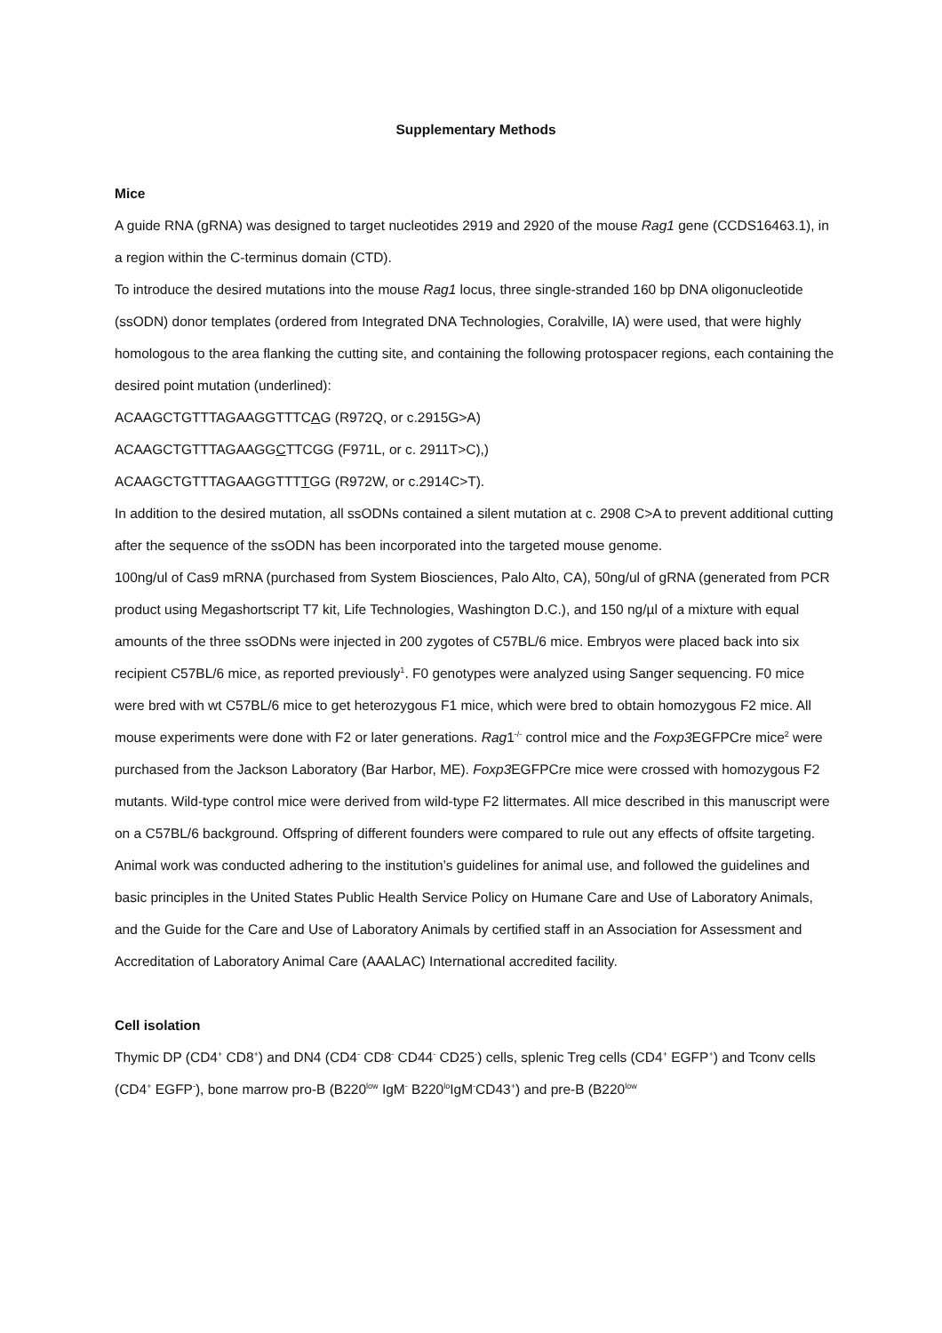Supplementary Methods
Mice
A guide RNA (gRNA) was designed to target nucleotides 2919 and 2920 of the mouse Rag1 gene (CCDS16463.1), in a region within the C-terminus domain (CTD).
To introduce the desired mutations into the mouse Rag1 locus, three single-stranded 160 bp DNA oligonucleotide (ssODN) donor templates (ordered from Integrated DNA Technologies, Coralville, IA) were used, that were highly homologous to the area flanking the cutting site, and containing the following protospacer regions, each containing the desired point mutation (underlined):
ACAAGCTGTTTAGAAGGTTTCAG (R972Q, or c.2915G>A)
ACAAGCTGTTTAGAAGGCTTCGG (F971L, or c. 2911T>C),)
ACAAGCTGTTTAGAAGGTTTTGG (R972W, or c.2914C>T).
In addition to the desired mutation, all ssODNs contained a silent mutation at c. 2908 C>A to prevent additional cutting after the sequence of the ssODN has been incorporated into the targeted mouse genome.
100ng/ul of Cas9 mRNA (purchased from System Biosciences, Palo Alto, CA), 50ng/ul of gRNA (generated from PCR product using Megashortscript T7 kit, Life Technologies, Washington D.C.), and 150 ng/µl of a mixture with equal amounts of the three ssODNs were injected in 200 zygotes of C57BL/6 mice. Embryos were placed back into six recipient C57BL/6 mice, as reported previously<sup>1</sup>. F0 genotypes were analyzed using Sanger sequencing. F0 mice were bred with wt C57BL/6 mice to get heterozygous F1 mice, which were bred to obtain homozygous F2 mice. All mouse experiments were done with F2 or later generations. Rag1<sup>-/-</sup> control mice and the Foxp3 EGFPCre mice<sup>2</sup> were purchased from the Jackson Laboratory (Bar Harbor, ME). Foxp3 EGFPCre mice were crossed with homozygous F2 mutants. Wild-type control mice were derived from wild-type F2 littermates. All mice described in this manuscript were on a C57BL/6 background. Offspring of different founders were compared to rule out any effects of offsite targeting. Animal work was conducted adhering to the institution’s guidelines for animal use, and followed the guidelines and basic principles in the United States Public Health Service Policy on Humane Care and Use of Laboratory Animals, and the Guide for the Care and Use of Laboratory Animals by certified staff in an Association for Assessment and Accreditation of Laboratory Animal Care (AAALAC) International accredited facility.
Cell isolation
Thymic DP (CD4<sup>+</sup> CD8<sup>+</sup>) and DN4 (CD4<sup>-</sup> CD8<sup>-</sup> CD44<sup>-</sup> CD25<sup>-</sup>) cells, splenic Treg cells (CD4<sup>+</sup> EGFP<sup>+</sup>) and Tconv cells (CD4<sup>+</sup> EGFP<sup>-</sup>), bone marrow pro-B (B220<sup>low</sup> IgM<sup>-</sup> B220<sup>lo</sup>IgM<sup>-</sup>CD43<sup>+</sup>) and pre-B (B220<sup>low</sup>